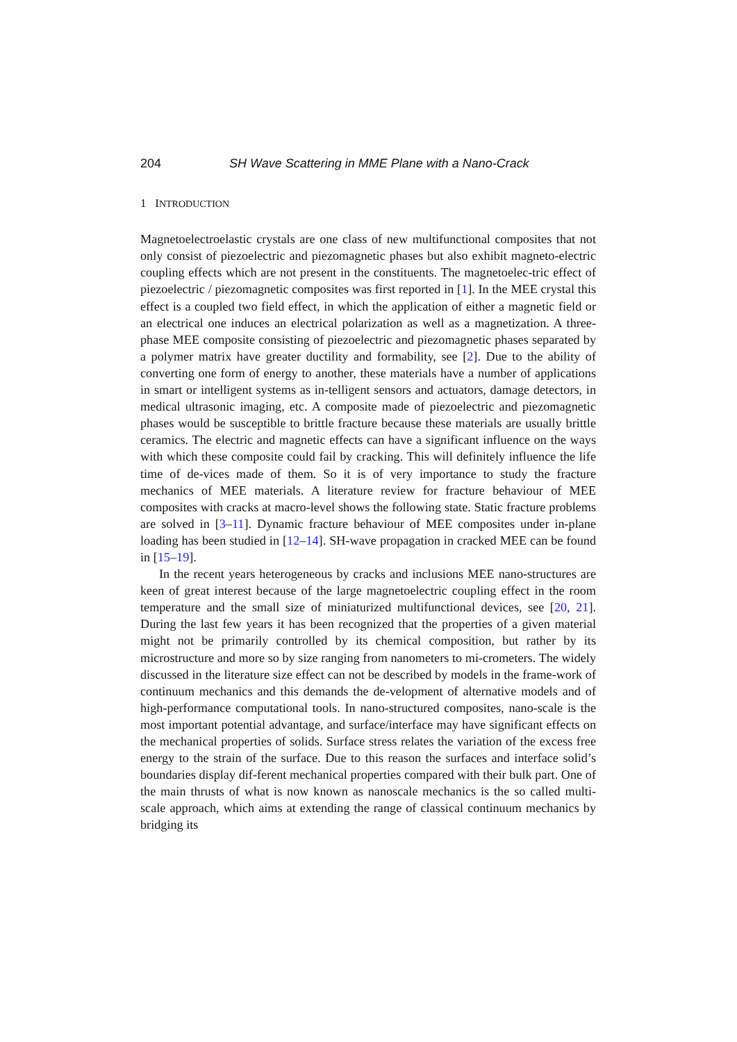204 SH Wave Scattering in MME Plane with a Nano-Crack
1 INTRODUCTION
Magnetoelectroelastic crystals are one class of new multifunctional composites that not only consist of piezoelectric and piezomagnetic phases but also exhibit magneto-electric coupling effects which are not present in the constituents. The magnetoelec-tric effect of piezoelectric / piezomagnetic composites was first reported in [1]. In the MEE crystal this effect is a coupled two field effect, in which the application of either a magnetic field or an electrical one induces an electrical polarization as well as a magnetization. A three-phase MEE composite consisting of piezoelectric and piezomagnetic phases separated by a polymer matrix have greater ductility and formability, see [2]. Due to the ability of converting one form of energy to another, these materials have a number of applications in smart or intelligent systems as in-telligent sensors and actuators, damage detectors, in medical ultrasonic imaging, etc. A composite made of piezoelectric and piezomagnetic phases would be susceptible to brittle fracture because these materials are usually brittle ceramics. The electric and magnetic effects can have a significant influence on the ways with which these composite could fail by cracking. This will definitely influence the life time of de-vices made of them. So it is of very importance to study the fracture mechanics of MEE materials. A literature review for fracture behaviour of MEE composites with cracks at macro-level shows the following state. Static fracture problems are solved in [3–11]. Dynamic fracture behaviour of MEE composites under in-plane loading has been studied in [12–14]. SH-wave propagation in cracked MEE can be found in [15–19].
In the recent years heterogeneous by cracks and inclusions MEE nano-structures are keen of great interest because of the large magnetoelectric coupling effect in the room temperature and the small size of miniaturized multifunctional devices, see [20, 21]. During the last few years it has been recognized that the properties of a given material might not be primarily controlled by its chemical composition, but rather by its microstructure and more so by size ranging from nanometers to mi-crometers. The widely discussed in the literature size effect can not be described by models in the frame-work of continuum mechanics and this demands the de-velopment of alternative models and of high-performance computational tools. In nano-structured composites, nano-scale is the most important potential advantage, and surface/interface may have significant effects on the mechanical properties of solids. Surface stress relates the variation of the excess free energy to the strain of the surface. Due to this reason the surfaces and interface solid’s boundaries display dif-ferent mechanical properties compared with their bulk part. One of the main thrusts of what is now known as nanoscale mechanics is the so called multi-scale approach, which aims at extending the range of classical continuum mechanics by bridging its